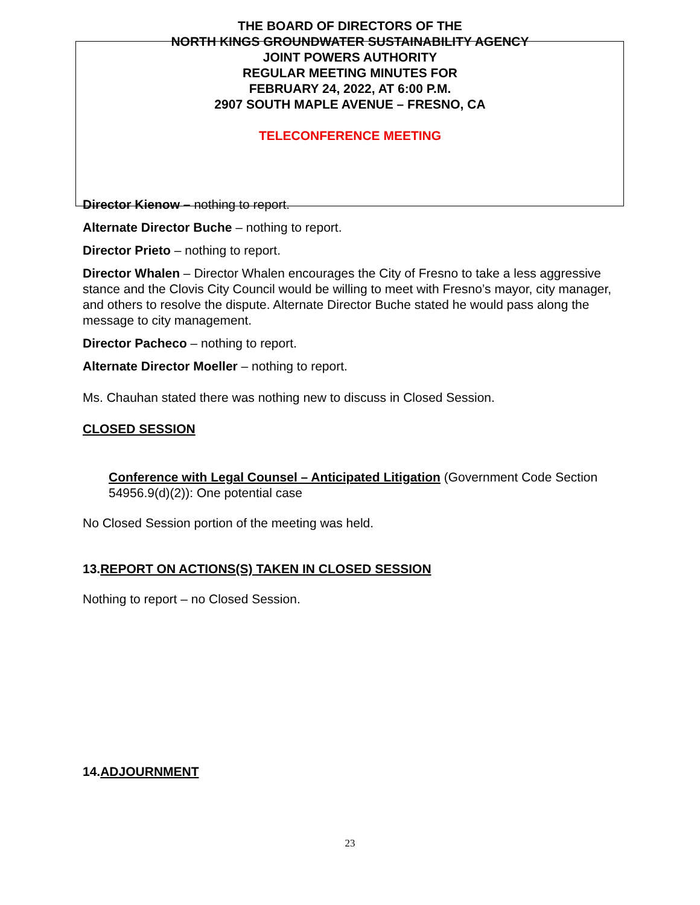THE BOARD OF DIRECTORS OF THE
NORTH KINGS GROUNDWATER SUSTAINABILITY AGENCY
JOINT POWERS AUTHORITY
REGULAR MEETING MINUTES FOR
FEBRUARY 24, 2022, AT 6:00 P.M.
2907 SOUTH MAPLE AVENUE – FRESNO, CA
TELECONFERENCE MEETING
Director Kienow – nothing to report.
Alternate Director Buche – nothing to report.
Director Prieto – nothing to report.
Director Whalen – Director Whalen encourages the City of Fresno to take a less aggressive stance and the Clovis City Council would be willing to meet with Fresno’s mayor, city manager, and others to resolve the dispute. Alternate Director Buche stated he would pass along the message to city management.
Director Pacheco – nothing to report.
Alternate Director Moeller – nothing to report.
Ms. Chauhan stated there was nothing new to discuss in Closed Session.
CLOSED SESSION
Conference with Legal Counsel – Anticipated Litigation (Government Code Section 54956.9(d)(2)): One potential case
No Closed Session portion of the meeting was held.
13. REPORT ON ACTIONS(S) TAKEN IN CLOSED SESSION
Nothing to report – no Closed Session.
14. ADJOURNMENT
23